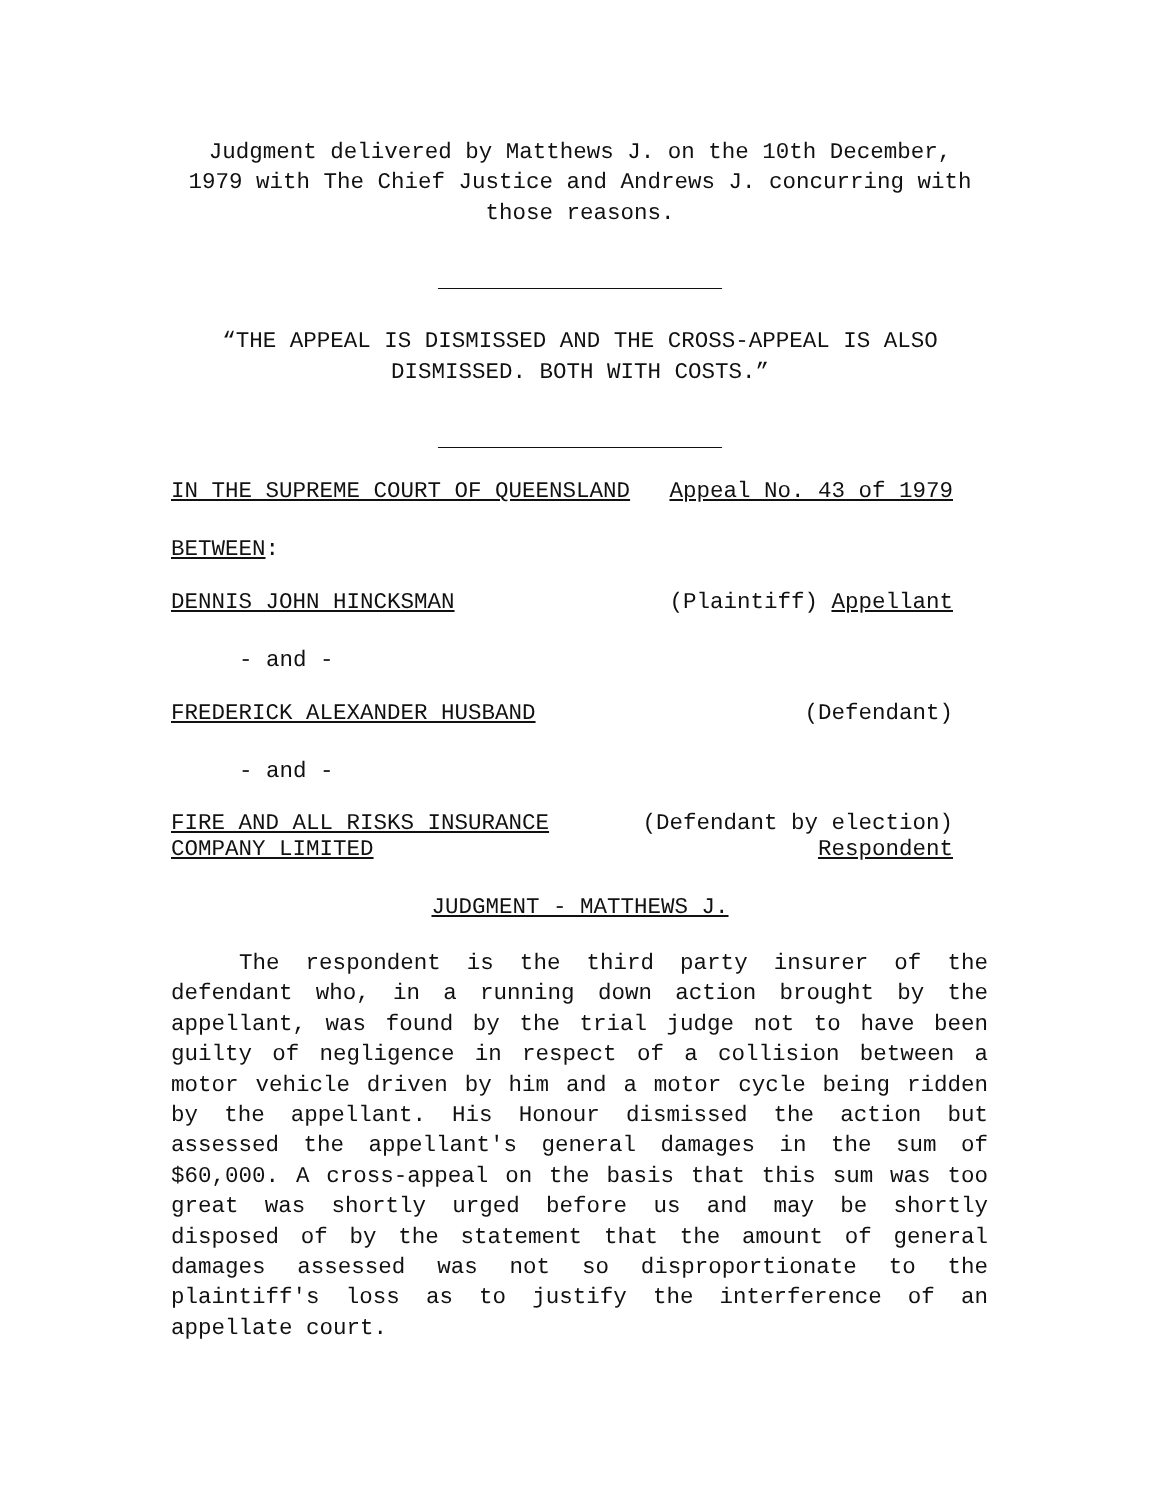Judgment delivered by Matthews J. on the 10th December, 1979 with The Chief Justice and Andrews J. concurring with those reasons.
“THE APPEAL IS DISMISSED AND THE CROSS-APPEAL IS ALSO DISMISSED. BOTH WITH COSTS.”
IN THE SUPREME COURT OF QUEENSLAND Appeal No. 43 of 1979
BETWEEN:
DENNIS JOHN HINCKSMAN (Plaintiff) Appellant
- and -
FREDERICK ALEXANDER HUSBAND (Defendant)
- and -
FIRE AND ALL RISKS INSURANCE
COMPANY LIMITED (Defendant by election)
Respondent
JUDGMENT - MATTHEWS J.
The respondent is the third party insurer of the defendant who, in a running down action brought by the appellant, was found by the trial judge not to have been guilty of negligence in respect of a collision between a motor vehicle driven by him and a motor cycle being ridden by the appellant. His Honour dismissed the action but assessed the appellant's general damages in the sum of $60,000. A cross-appeal on the basis that this sum was too great was shortly urged before us and may be shortly disposed of by the statement that the amount of general damages assessed was not so disproportionate to the plaintiff's loss as to justify the interference of an appellate court.